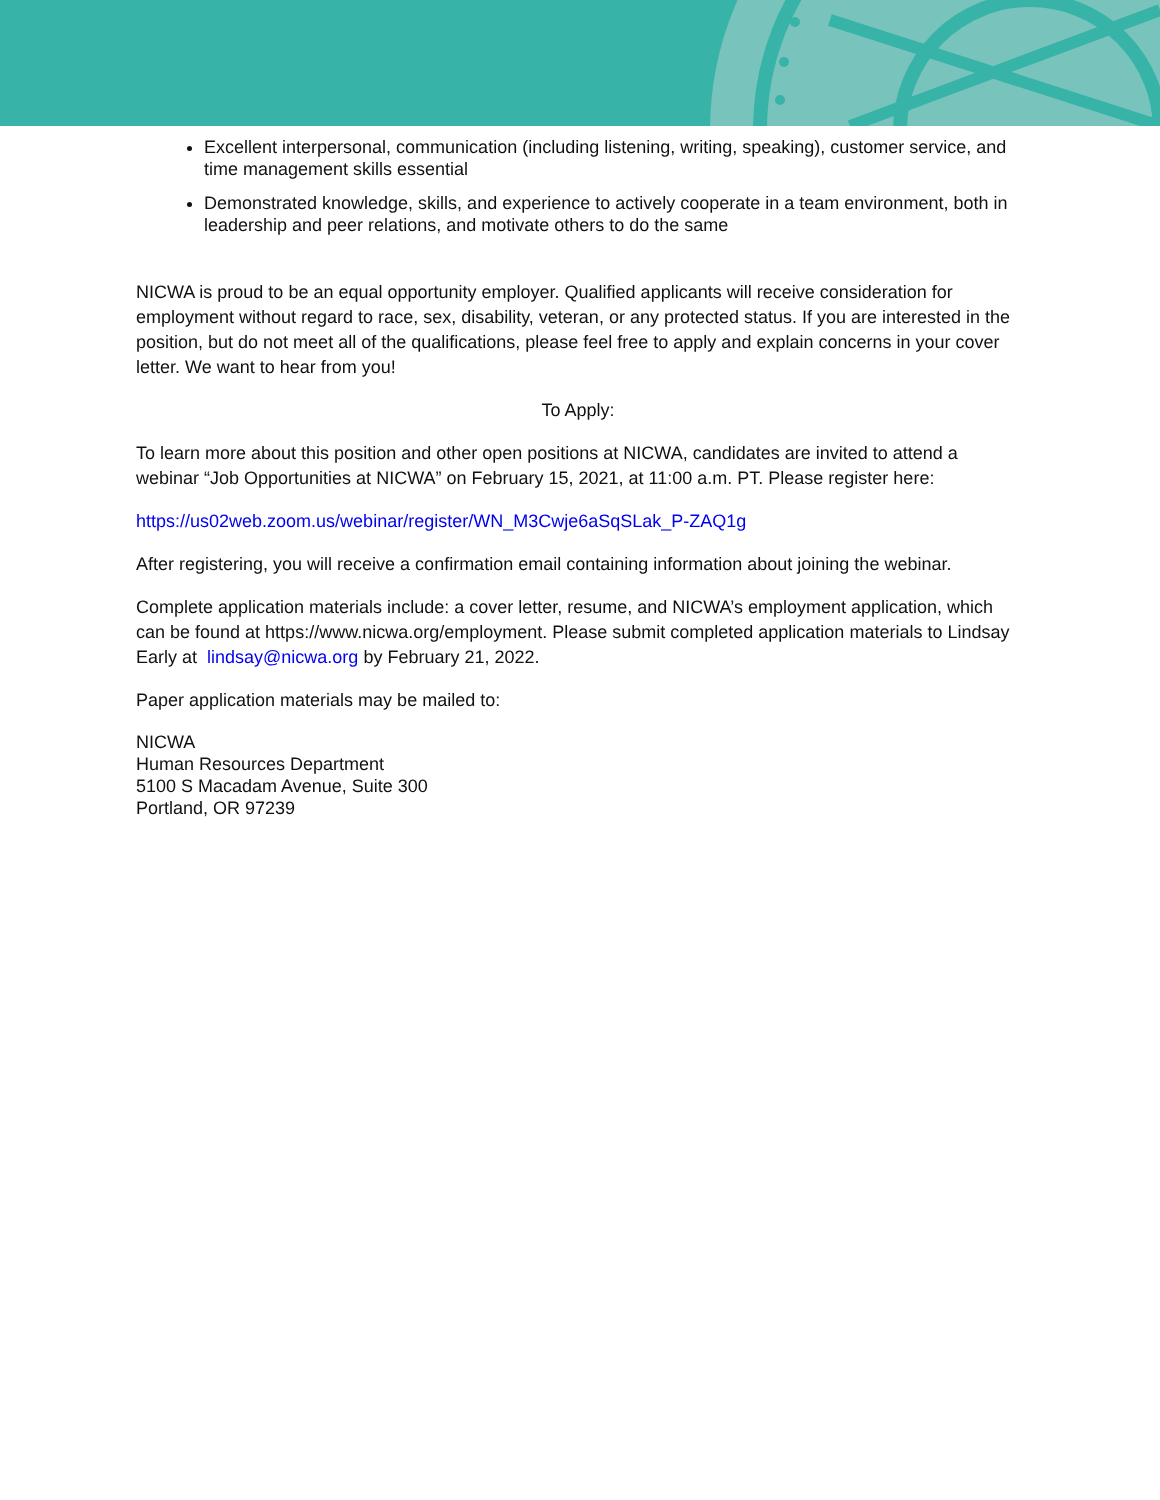Excellent interpersonal, communication (including listening, writing, speaking), customer service, and time management skills essential
Demonstrated knowledge, skills, and experience to actively cooperate in a team environment, both in leadership and peer relations, and motivate others to do the same
NICWA is proud to be an equal opportunity employer. Qualified applicants will receive consideration for employment without regard to race, sex, disability, veteran, or any protected status. If you are interested in the position, but do not meet all of the qualifications, please feel free to apply and explain concerns in your cover letter. We want to hear from you!
To Apply:
To learn more about this position and other open positions at NICWA, candidates are invited to attend a webinar “Job Opportunities at NICWA” on February 15, 2021, at 11:00 a.m. PT. Please register here:
https://us02web.zoom.us/webinar/register/WN_M3Cwje6aSqSLak_P-ZAQ1g
After registering, you will receive a confirmation email containing information about joining the webinar.
Complete application materials include: a cover letter, resume, and NICWA’s employment application, which can be found at https://www.nicwa.org/employment. Please submit completed application materials to Lindsay Early at lindsay@nicwa.org by February 21, 2022.
Paper application materials may be mailed to:
NICWA
Human Resources Department
5100 S Macadam Avenue, Suite 300
Portland, OR 97239